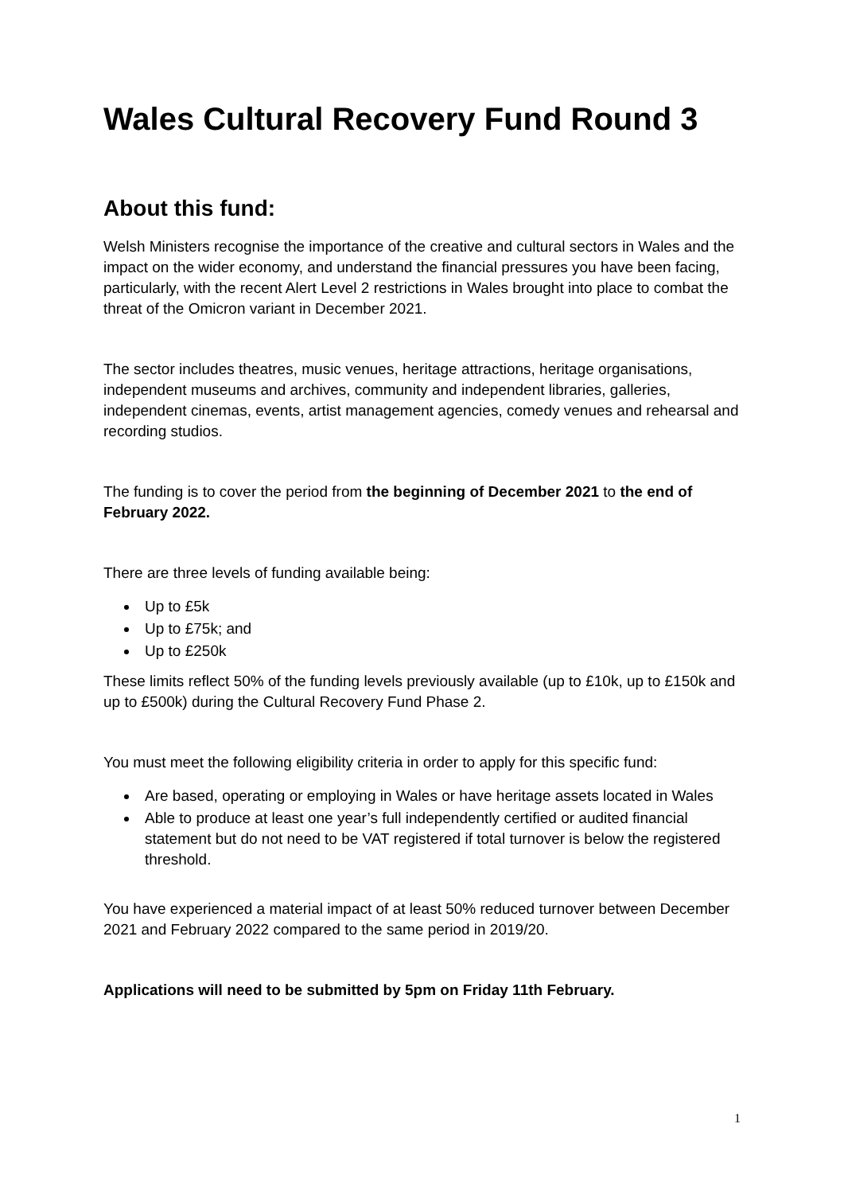Wales Cultural Recovery Fund Round 3
About this fund:
Welsh Ministers recognise the importance of the creative and cultural sectors in Wales and the impact on the wider economy, and understand the financial pressures you have been facing, particularly, with the recent Alert Level 2 restrictions in Wales brought into place to combat the threat of the Omicron variant in December 2021.
The sector includes theatres, music venues, heritage attractions, heritage organisations, independent museums and archives, community and independent libraries, galleries, independent cinemas, events, artist management agencies, comedy venues and rehearsal and recording studios.
The funding is to cover the period from the beginning of December 2021 to the end of February 2022.
There are three levels of funding available being:
Up to £5k
Up to £75k; and
Up to £250k
These limits reflect 50% of the funding levels previously available (up to £10k, up to £150k and up to £500k) during the Cultural Recovery Fund Phase 2.
You must meet the following eligibility criteria in order to apply for this specific fund:
Are based, operating or employing in Wales or have heritage assets located in Wales
Able to produce at least one year’s full independently certified or audited financial statement but do not need to be VAT registered if total turnover is below the registered threshold.
You have experienced a material impact of at least 50% reduced turnover between December 2021 and February 2022 compared to the same period in 2019/20.
Applications will need to be submitted by 5pm on Friday 11th February.
1